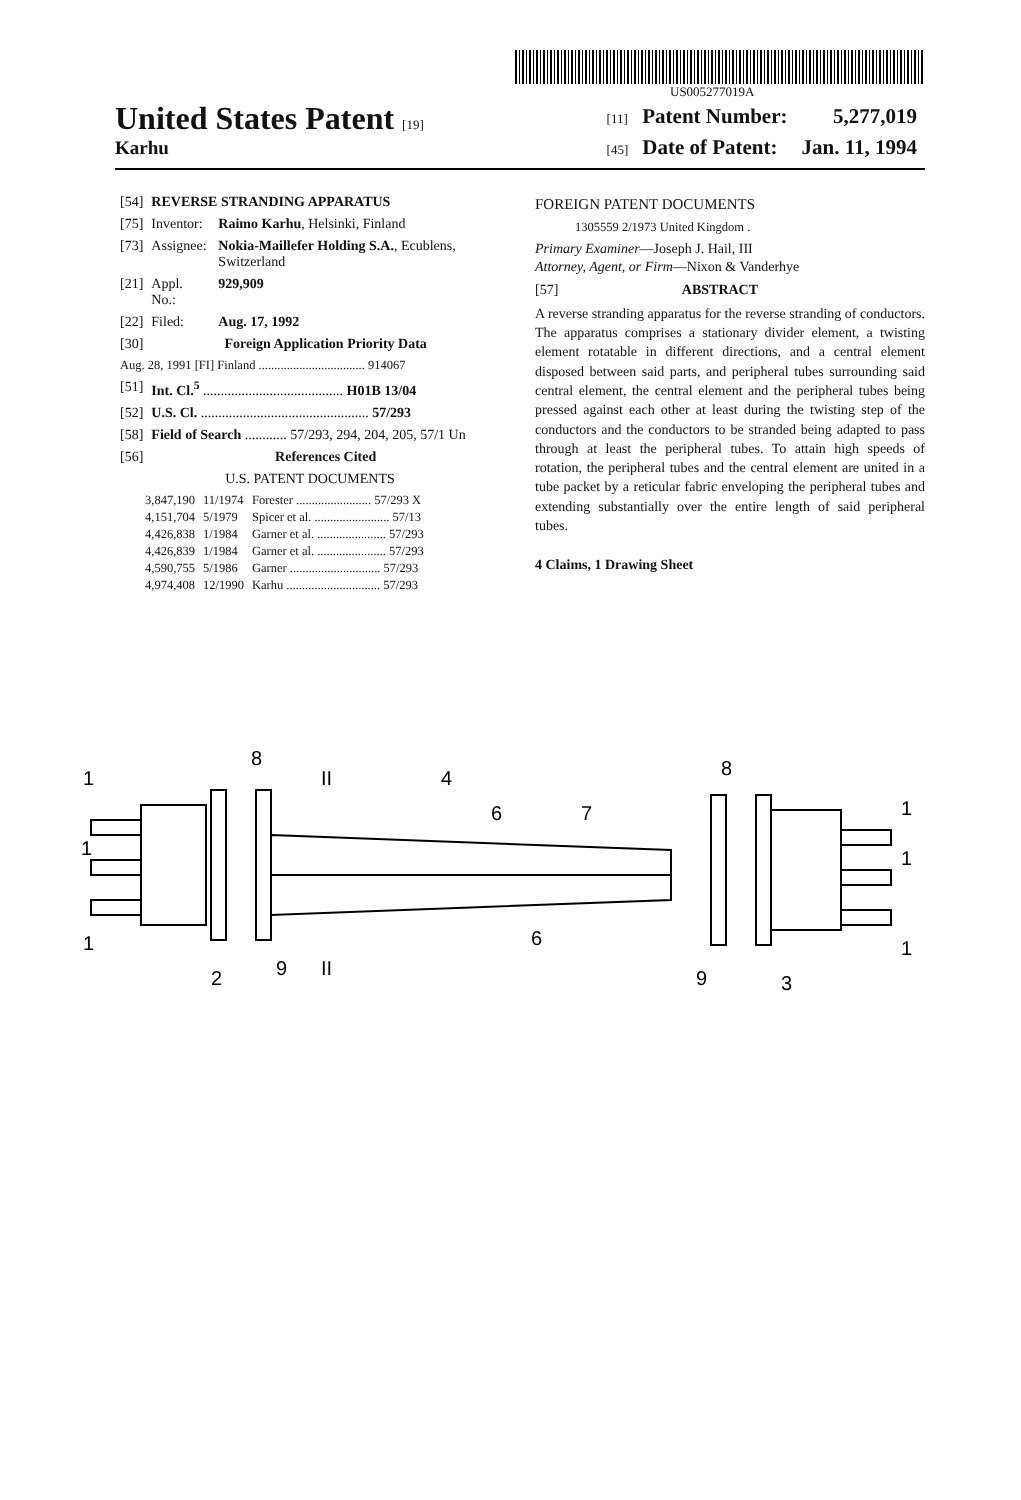US005277019A
United States Patent [19]
Karhu
| [11] | Patent Number: | 5,277,019 |
| [45] | Date of Patent: | Jan. 11, 1994 |
| [54] | REVERSE STRANDING APPARATUS | |
| [75] | Inventor: | Raimo Karhu , Helsinki, Finland |
| [73] | Assignee: | Nokia-Maillefer Holding S.A. , Ecublens, Switzerland |
| [21] | Appl. No.: | 929,909 |
| [22] | Filed: | Aug. 17, 1992 |
| [30] | Foreign Application Priority Data | |
| Aug. 28, 1991 [FI] Finland .................................. 914067 | | |
| [51] | Int. Cl.<sup>5</sup> ........................................ H01B 13/04 | |
| [52] | U.S. Cl. ................................................ 57/293 | |
| [58] | Field of Search ............ 57/293, 294, 204, 205, 57/1 Un | |
| [56] | References Cited | |
| U.S. PATENT DOCUMENTS | | |
| 3,847,190 | 11/1974 | Forester ........................ 57/293 X |
| 4,151,704 | 5/1979 | Spicer et al. ........................ 57/13 |
| 4,426,838 | 1/1984 | Garner et al. ...................... 57/293 |
| 4,426,839 | 1/1984 | Garner et al. ...................... 57/293 |
| 4,590,755 | 5/1986 | Garner ............................. 57/293 |
| 4,974,408 | 12/1990 | Karhu .............................. 57/293 |
FOREIGN PATENT DOCUMENTS
1305559 2/1973 United Kingdom .
Primary Examiner—Joseph J. Hail, III
Attorney, Agent, or Firm—Nixon & Vanderhye
[57] ABSTRACT
A reverse stranding apparatus for the reverse stranding of conductors. The apparatus comprises a stationary divider element, a twisting element rotatable in different directions, and a central element disposed between said parts, and peripheral tubes surrounding said central element, the central element and the peripheral tubes being pressed against each other at least during the twisting step of the conductors and the conductors to be stranded being adapted to pass through at least the peripheral tubes. To attain high speeds of rotation, the peripheral tubes and the central element are united in a tube packet by a reticular fabric enveloping the peripheral tubes and extending substantially over the entire length of said peripheral tubes.
4 Claims, 1 Drawing Sheet
1
1
1
8
2
9
II
II
4
6
6
7
8
9
3
1
1
1